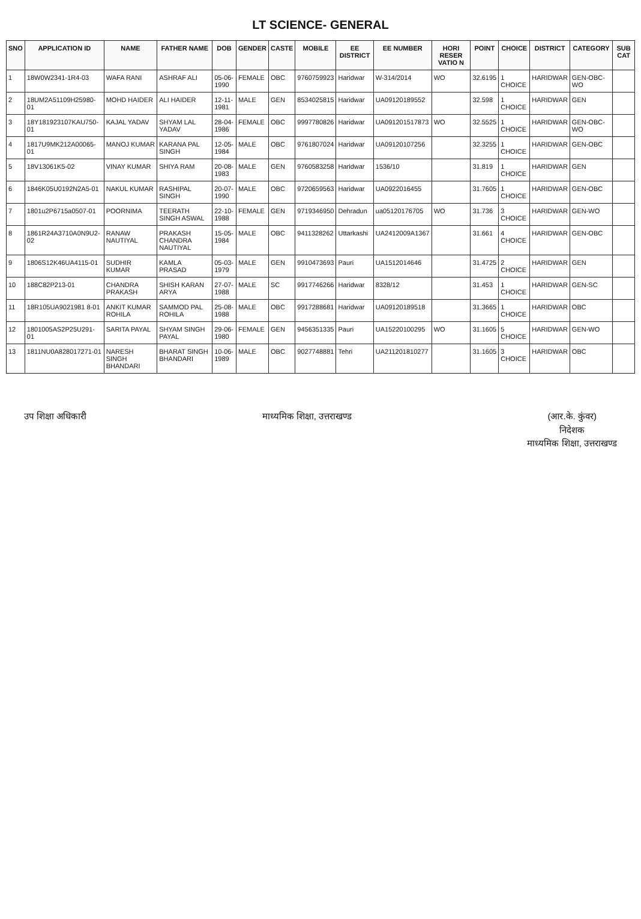LT SCIENCE- GENERAL
| SNO | APPLICATION ID | NAME | FATHER NAME | DOB | GENDER | CASTE | MOBILE | EE DISTRICT | EE NUMBER | HORI RESER VATIO N | POINT | CHOICE | DISTRICT | CATEGORY | SUB CAT |
| --- | --- | --- | --- | --- | --- | --- | --- | --- | --- | --- | --- | --- | --- | --- | --- |
| 1 | 18W0W2341-1R4-03 | WAFA RANI | ASHRAF ALI | 05-06-1990 | FEMALE | OBC | 9760759923 | Haridwar | W-314/2014 | WO | 32.6195 | 1 CHOICE | HARIDWAR | GEN-OBC-WO | |
| 2 | 18UM2A51109H25980-01 | MOHD HAIDER | ALI HAIDER | 12-11-1981 | MALE | GEN | 8534025815 | Haridwar | UA09120189552 | | 32.598 | 1 CHOICE | HARIDWAR | GEN | |
| 3 | 18Y181923107KAU750-01 | KAJAL YADAV | SHYAM LAL YADAV | 28-04-1986 | FEMALE | OBC | 9997780826 | Haridwar | UA091201517873 | WO | 32.5525 | 1 CHOICE | HARIDWAR | GEN-OBC-WO | |
| 4 | 1817U9MK212A00065-01 | MANOJ KUMAR | KARANA PAL SINGH | 12-05-1984 | MALE | OBC | 9761807024 | Haridwar | UA09120107256 | | 32.3255 | 1 CHOICE | HARIDWAR | GEN-OBC | |
| 5 | 18V13061K5-02 | VINAY KUMAR | SHIYA RAM | 20-08-1983 | MALE | GEN | 9760583258 | Haridwar | 1536/10 | | 31.819 | 1 CHOICE | HARIDWAR | GEN | |
| 6 | 1846K05U0192N2A5-01 | NAKUL KUMAR | RASHIPAL SINGH | 20-07-1990 | MALE | OBC | 9720659563 | Haridwar | UA0922016455 | | 31.7605 | 1 CHOICE | HARIDWAR | GEN-OBC | |
| 7 | 1801u2P6715a0507-01 | POORNIMA | TEERATH SINGH ASWAL | 22-10-1988 | FEMALE | GEN | 9719346950 | Dehradun | ua05120176705 | WO | 31.736 | 3 CHOICE | HARIDWAR | GEN-WO | |
| 8 | 1861R24A3710A0N9U2-02 | RANAW NAUTIYAL | PRAKASH CHANDRA NAUTIYAL | 15-05-1984 | MALE | OBC | 9411328262 | Uttarkashi | UA2412009A1367 | | 31.661 | 4 CHOICE | HARIDWAR | GEN-OBC | |
| 9 | 1806S12K46UA4115-01 | SUDHIR KUMAR | KAMLA PRASAD | 05-03-1979 | MALE | GEN | 9910473693 | Pauri | UA1512014646 | | 31.4725 | 2 CHOICE | HARIDWAR | GEN | |
| 10 | 188C82P213-01 | CHANDRA PRAKASH | SHISH KARAN ARYA | 27-07-1988 | MALE | SC | 9917746266 | Haridwar | 8328/12 | | 31.453 | 1 CHOICE | HARIDWAR | GEN-SC | |
| 11 | 18R105UA9021981 8-01 | ANKIT KUMAR ROHILA | SAMMOD PAL ROHILA | 25-08-1988 | MALE | OBC | 9917288681 | Haridwar | UA09120189518 | | 31.3665 | 1 CHOICE | HARIDWAR | OBC | |
| 12 | 1801005AS2P25U291-01 | SARITA PAYAL | SHYAM SINGH PAYAL | 29-06-1980 | FEMALE | GEN | 9456351335 | Pauri | UA15220100295 | WO | 31.1605 | 5 CHOICE | HARIDWAR | GEN-WO | |
| 13 | 1811NU0A828017271-01 | NARESH SINGH BHANDARI | BHARAT SINGH BHANDARI | 10-06-1989 | MALE | OBC | 9027748881 | Tehri | UA211201810277 | | 31.1605 | 3 CHOICE | HARIDWAR | OBC | |
उप शिक्षा अधिकारी माध्यमिक शिक्षा, उत्तराखण्ड (आर.के. कुंवर)
निदेशक
माध्यमिक शिक्षा, उत्तराखण्ड